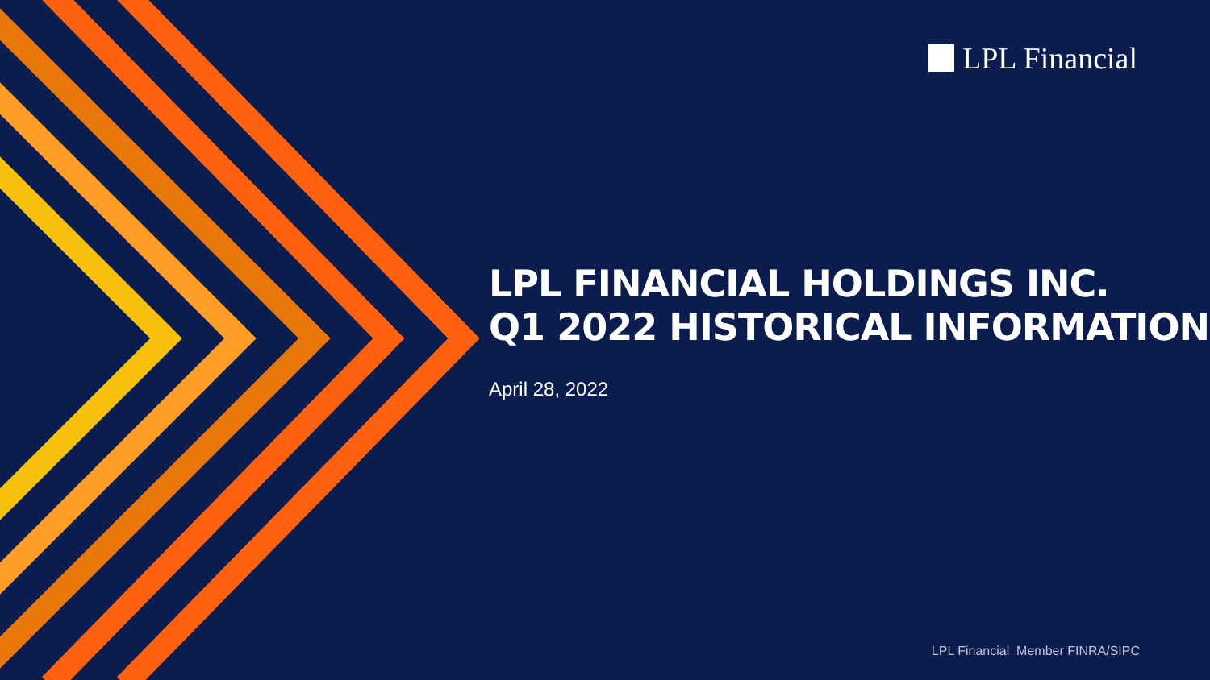LPL Financial
LPL FINANCIAL HOLDINGS INC.
Q1 2022 HISTORICAL INFORMATION
April 28, 2022
LPL Financial Member FINRA/SIPC